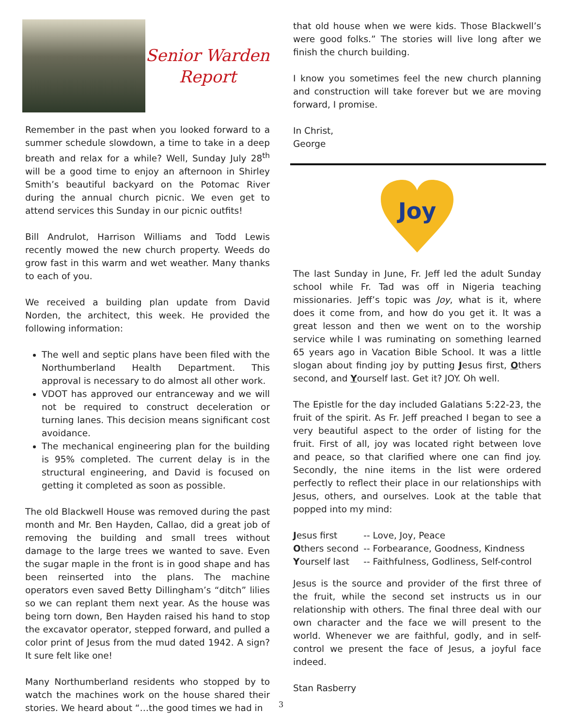Senior Warden
Report
Remember in the past when you looked forward to a summer schedule slowdown, a time to take in a deep breath and relax for a while? Well, Sunday July 28<sup>th</sup> will be a good time to enjoy an afternoon in Shirley Smith’s beautiful backyard on the Potomac River during the annual church picnic. We even get to attend services this Sunday in our picnic outfits!
Bill Andrulot, Harrison Williams and Todd Lewis recently mowed the new church property. Weeds do grow fast in this warm and wet weather. Many thanks to each of you.
We received a building plan update from David Norden, the architect, this week. He provided the following information:
The well and septic plans have been filed with the Northumberland Health Department. This approval is necessary to do almost all other work.
VDOT has approved our entranceway and we will not be required to construct deceleration or turning lanes. This decision means significant cost avoidance.
The mechanical engineering plan for the building is 95% completed. The current delay is in the structural engineering, and David is focused on getting it completed as soon as possible.
The old Blackwell House was removed during the past month and Mr. Ben Hayden, Callao, did a great job of removing the building and small trees without damage to the large trees we wanted to save. Even the sugar maple in the front is in good shape and has been reinserted into the plans. The machine operators even saved Betty Dillingham’s “ditch” lilies so we can replant them next year. As the house was being torn down, Ben Hayden raised his hand to stop the excavator operator, stepped forward, and pulled a color print of Jesus from the mud dated 1942. A sign? It sure felt like one!
Many Northumberland residents who stopped by to watch the machines work on the house shared their stories. We heard about “…the good times we had in
that old house when we were kids. Those Blackwell’s were good folks.” The stories will live long after we finish the church building.
I know you sometimes feel the new church planning and construction will take forever but we are moving forward, I promise.
In Christ,
George
Joy
The last Sunday in June, Fr. Jeff led the adult Sunday school while Fr. Tad was off in Nigeria teaching missionaries. Jeff’s topic was Joy, what is it, where does it come from, and how do you get it. It was a great lesson and then we went on to the worship service while I was ruminating on something learned 65 years ago in Vacation Bible School. It was a little slogan about finding joy by putting Jesus first, Others second, and Yourself last. Get it? JOY. Oh well.
The Epistle for the day included Galatians 5:22-23, the fruit of the spirit. As Fr. Jeff preached I began to see a very beautiful aspect to the order of listing for the fruit. First of all, joy was located right between love and peace, so that clarified where one can find joy. Secondly, the nine items in the list were ordered perfectly to reflect their place in our relationships with Jesus, others, and ourselves. Look at the table that popped into my mind:
| J esus first | -- Love, Joy, Peace |
| O thers second | -- Forbearance, Goodness, Kindness |
| Y ourself last | -- Faithfulness, Godliness, Self-control |
Jesus is the source and provider of the first three of the fruit, while the second set instructs us in our relationship with others. The final three deal with our own character and the face we will present to the world. Whenever we are faithful, godly, and in self-control we present the face of Jesus, a joyful face indeed.
Stan Rasberry
3